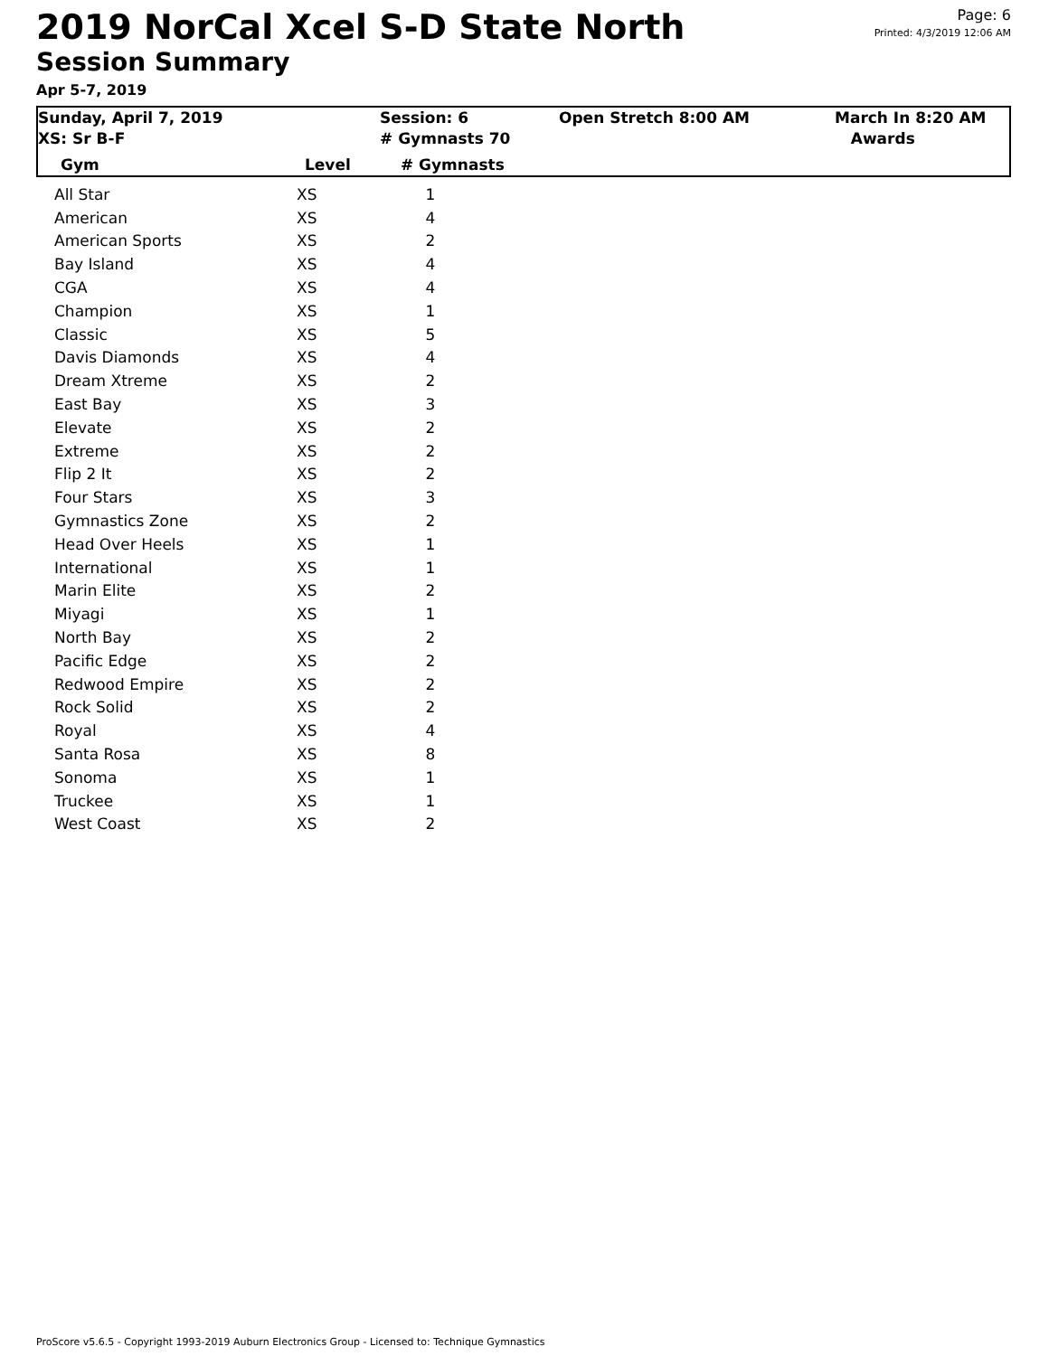2019 NorCal Xcel S-D State North
Session Summary
Apr 5-7, 2019
Page: 6
Printed: 4/3/2019 12:06 AM
Sunday, April 7, 2019
XS: Sr B-F
Session: 6
# Gymnasts 70
Open Stretch 8:00 AM March In 8:20 AM
Awards
Gym Level # Gymnasts
| All Star | XS | 1 |
| American | XS | 4 |
| American Sports | XS | 2 |
| Bay Island | XS | 4 |
| CGA | XS | 4 |
| Champion | XS | 1 |
| Classic | XS | 5 |
| Davis Diamonds | XS | 4 |
| Dream Xtreme | XS | 2 |
| East Bay | XS | 3 |
| Elevate | XS | 2 |
| Extreme | XS | 2 |
| Flip 2 It | XS | 2 |
| Four Stars | XS | 3 |
| Gymnastics Zone | XS | 2 |
| Head Over Heels | XS | 1 |
| International | XS | 1 |
| Marin Elite | XS | 2 |
| Miyagi | XS | 1 |
| North Bay | XS | 2 |
| Pacific Edge | XS | 2 |
| Redwood Empire | XS | 2 |
| Rock Solid | XS | 2 |
| Royal | XS | 4 |
| Santa Rosa | XS | 8 |
| Sonoma | XS | 1 |
| Truckee | XS | 1 |
| West Coast | XS | 2 |
ProScore v5.6.5 - Copyright 1993-2019 Auburn Electronics Group - Licensed to: Technique Gymnastics